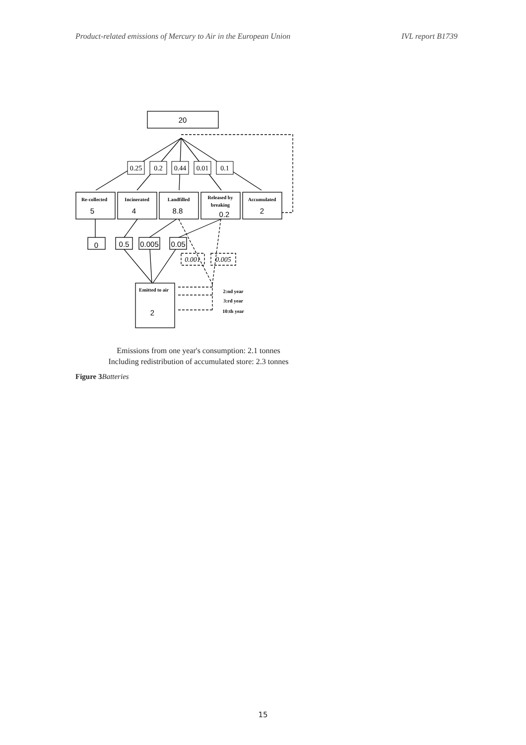Product-related emissions of Mercury to Air in the European Union IVL report B1739
20
5
4
8.8
0.2
2
0
0.5
0.005
0.05
2
0.25
0.2
0.44
0.01
0.1
0.001
0.005
Re-collected
Incinerated
Landfilled
Released by
breaking
Accumulated
Emitted to air
2:nd year
3:rd year
10:th year
Emissions from one year's consumption: 2.1 tonnes
Including redistribution of accumulated store: 2.3 tonnes
Figure 3 Batteries
15